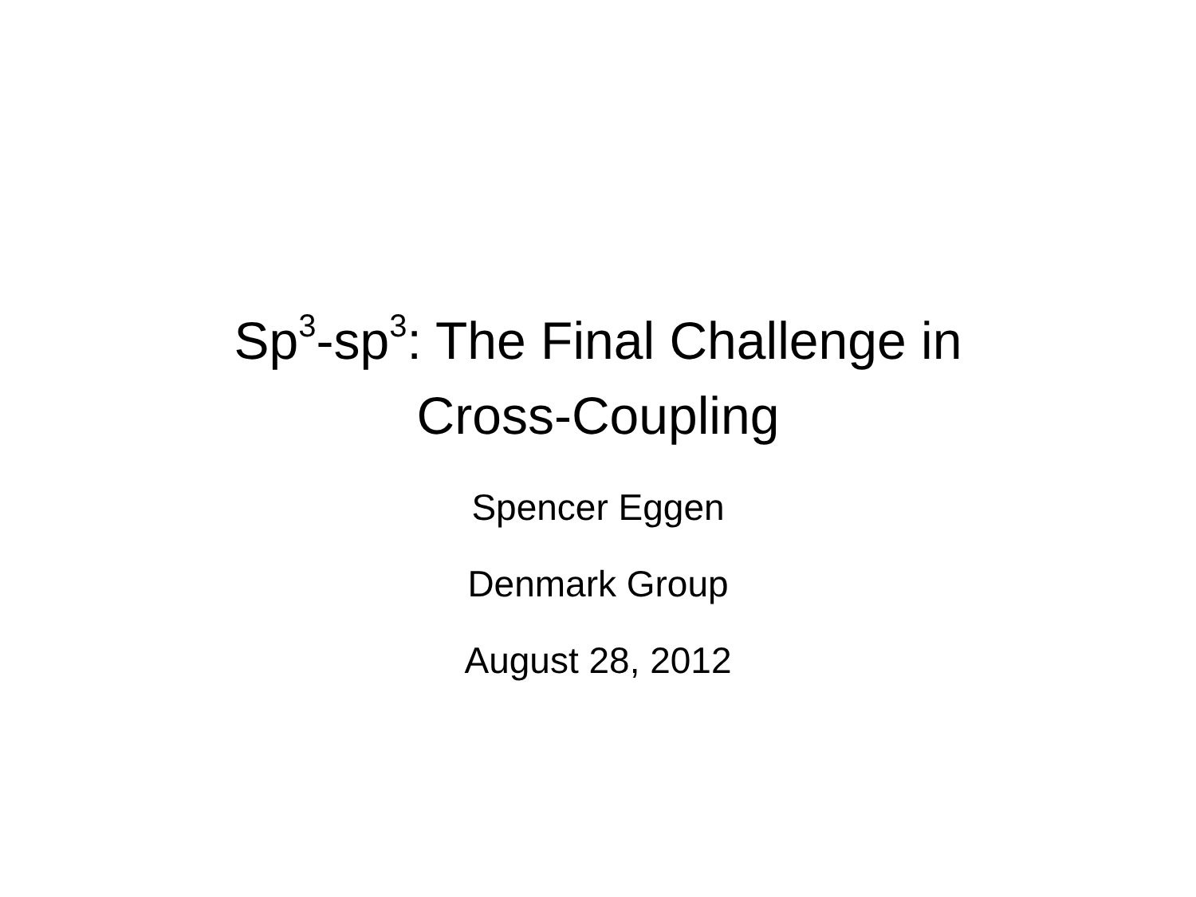Sp<sup>3</sup>-sp<sup>3</sup>: The Final Challenge in
Cross-Coupling
Spencer Eggen
Denmark Group
August 28, 2012